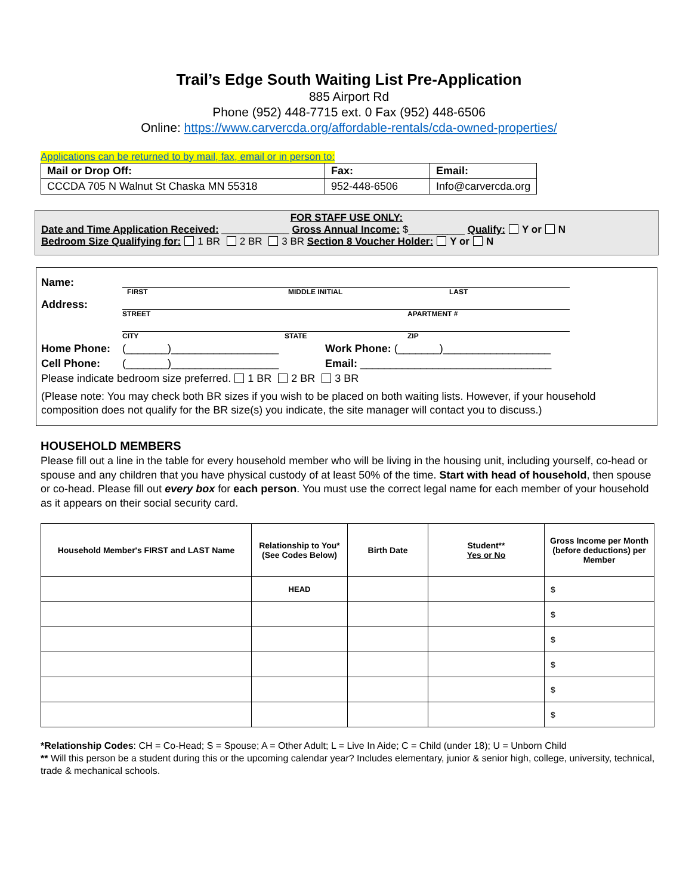Trail’s Edge South Waiting List Pre-Application
885 Airport Rd
Phone (952) 448-7715 ext. 0 Fax (952) 448-6506
Online: https://www.carvercda.org/affordable-rentals/cda-owned-properties/
Applications can be returned to by mail, fax, email or in person to:
| Mail or Drop Off: | Fax: | Email: |
| CCCDA 705 N Walnut St Chaska MN 55318 | 952-448-6506 | Info@carvercda.org |
FOR STAFF USE ONLY:
Date and Time Application Received: ____________ Gross Annual Income: $__________ Qualify: Y or N
Bedroom Size Qualifying for: 1 BR 2 BR 3 BR Section 8 Voucher Holder: Y or N
Name:
FIRST MIDDLE INITIAL LAST
Address:
STREET APARTMENT #
CITY STATE ZIP
Home Phone: (_______)__________________ Work Phone: (_______)__________________
Cell Phone: (_______)__________________ Email: ________________________________
Please indicate bedroom size preferred. 1 BR 2 BR 3 BR
(Please note: You may check both BR sizes if you wish to be placed on both waiting lists. However, if your household composition does not qualify for the BR size(s) you indicate, the site manager will contact you to discuss.)
HOUSEHOLD MEMBERS
Please fill out a line in the table for every household member who will be living in the housing unit, including yourself, co-head or spouse and any children that you have physical custody of at least 50% of the time. Start with head of household, then spouse or co-head. Please fill out every box for each person. You must use the correct legal name for each member of your household as it appears on their social security card.
| Household Member's FIRST and LAST Name | Relationship to You* (See Codes Below) | Birth Date | Student** Yes or No | Gross Income per Month (before deductions) per Member |
| --- | --- | --- | --- | --- |
| | HEAD | | | $ |
| | | | | $ |
| | | | | $ |
| | | | | $ |
| | | | | $ |
| | | | | $ |
*Relationship Codes: CH = Co-Head; S = Spouse; A = Other Adult; L = Live In Aide; C = Child (under 18); U = Unborn Child
** Will this person be a student during this or the upcoming calendar year? Includes elementary, junior & senior high, college, university, technical, trade & mechanical schools.